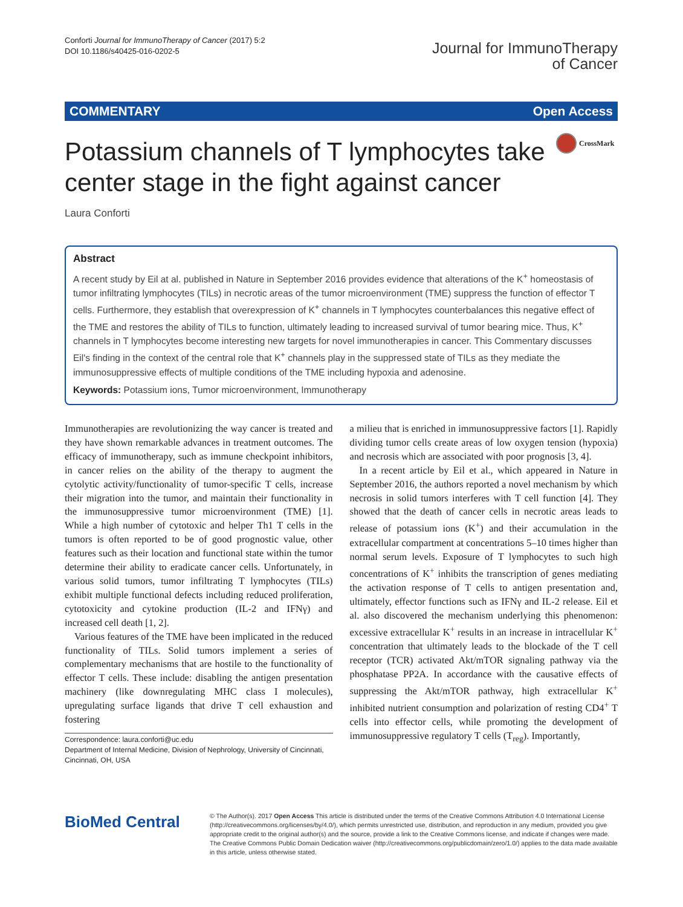Conforti Journal for ImmunoTherapy of Cancer (2017) 5:2
DOI 10.1186/s40425-016-0202-5
Journal for ImmunoTherapy
of Cancer
COMMENTARY Open Access
Potassium channels of T lymphocytes take center stage in the fight against cancer
CrossMark
Laura Conforti
Abstract
A recent study by Eil at al. published in Nature in September 2016 provides evidence that alterations of the K<sup>+</sup> homeostasis of tumor infiltrating lymphocytes (TILs) in necrotic areas of the tumor microenvironment (TME) suppress the function of effector T cells. Furthermore, they establish that overexpression of K<sup>+</sup> channels in T lymphocytes counterbalances this negative effect of the TME and restores the ability of TILs to function, ultimately leading to increased survival of tumor bearing mice. Thus, K<sup>+</sup> channels in T lymphocytes become interesting new targets for novel immunotherapies in cancer. This Commentary discusses Eil's finding in the context of the central role that K<sup>+</sup> channels play in the suppressed state of TILs as they mediate the immunosuppressive effects of multiple conditions of the TME including hypoxia and adenosine.
Keywords: Potassium ions, Tumor microenvironment, Immunotherapy
Immunotherapies are revolutionizing the way cancer is treated and they have shown remarkable advances in treatment outcomes. The efficacy of immunotherapy, such as immune checkpoint inhibitors, in cancer relies on the ability of the therapy to augment the cytolytic activity/functionality of tumor-specific T cells, increase their migration into the tumor, and maintain their functionality in the immunosuppressive tumor microenvironment (TME) [1]. While a high number of cytotoxic and helper Th1 T cells in the tumors is often reported to be of good prognostic value, other features such as their location and functional state within the tumor determine their ability to eradicate cancer cells. Unfortunately, in various solid tumors, tumor infiltrating T lymphocytes (TILs) exhibit multiple functional defects including reduced proliferation, cytotoxicity and cytokine production (IL-2 and IFNγ) and increased cell death [1, 2].
Various features of the TME have been implicated in the reduced functionality of TILs. Solid tumors implement a series of complementary mechanisms that are hostile to the functionality of effector T cells. These include: disabling the antigen presentation machinery (like downregulating MHC class I molecules), upregulating surface ligands that drive T cell exhaustion and fostering
Correspondence: laura.conforti@uc.edu
Department of Internal Medicine, Division of Nephrology, University of Cincinnati, Cincinnati, OH, USA
a milieu that is enriched in immunosuppressive factors [1]. Rapidly dividing tumor cells create areas of low oxygen tension (hypoxia) and necrosis which are associated with poor prognosis [3, 4].
In a recent article by Eil et al., which appeared in Nature in September 2016, the authors reported a novel mechanism by which necrosis in solid tumors interferes with T cell function [4]. They showed that the death of cancer cells in necrotic areas leads to release of potassium ions (K<sup>+</sup>) and their accumulation in the extracellular compartment at concentrations 5–10 times higher than normal serum levels. Exposure of T lymphocytes to such high concentrations of K<sup>+</sup> inhibits the transcription of genes mediating the activation response of T cells to antigen presentation and, ultimately, effector functions such as IFNγ and IL-2 release. Eil et al. also discovered the mechanism underlying this phenomenon: excessive extracellular K<sup>+</sup> results in an increase in intracellular K<sup>+</sup> concentration that ultimately leads to the blockade of the T cell receptor (TCR) activated Akt/mTOR signaling pathway via the phosphatase PP2A. In accordance with the causative effects of suppressing the Akt/mTOR pathway, high extracellular K<sup>+</sup> inhibited nutrient consumption and polarization of resting CD4<sup>+</sup> T cells into effector cells, while promoting the development of immunosuppressive regulatory T cells (T<sub>reg</sub>). Importantly,
BioMed Central
© The Author(s). 2017 Open Access This article is distributed under the terms of the Creative Commons Attribution 4.0 International License (http://creativecommons.org/licenses/by/4.0/), which permits unrestricted use, distribution, and reproduction in any medium, provided you give appropriate credit to the original author(s) and the source, provide a link to the Creative Commons license, and indicate if changes were made. The Creative Commons Public Domain Dedication waiver (http://creativecommons.org/publicdomain/zero/1.0/) applies to the data made available in this article, unless otherwise stated.